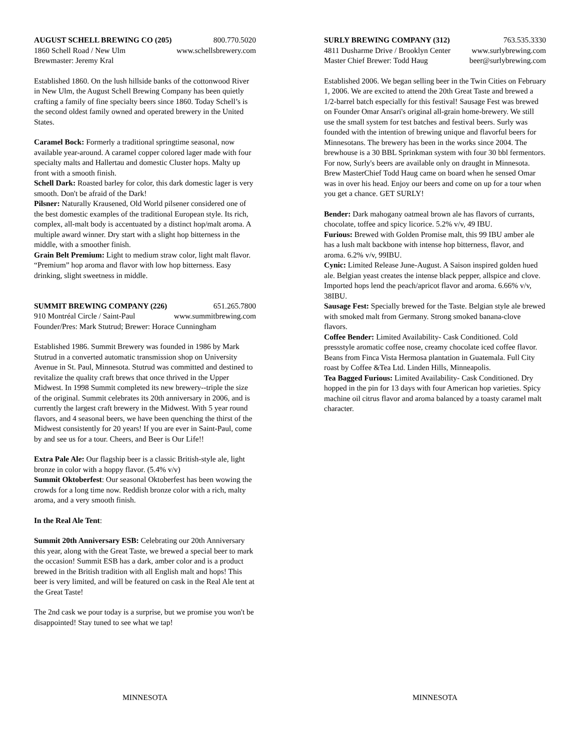AUGUST SCHELL BREWING CO (205) 800.770.5020
1860 Schell Road / New Ulm www.schellsbrewery.com
Brewmaster: Jeremy Kral
Established 1860. On the lush hillside banks of the cottonwood River in New Ulm, the August Schell Brewing Company has been quietly crafting a family of fine specialty beers since 1860. Today Schell’s is the second oldest family owned and operated brewery in the United States.
Caramel Bock: Formerly a traditional springtime seasonal, now available year-around. A caramel copper colored lager made with four specialty malts and Hallertau and domestic Cluster hops. Malty up front with a smooth finish.
Schell Dark: Roasted barley for color, this dark domestic lager is very smooth. Don't be afraid of the Dark!
Pilsner: Naturally Krausened, Old World pilsener considered one of the best domestic examples of the traditional European style. Its rich, complex, all-malt body is accentuated by a distinct hop/malt aroma. A multiple award winner. Dry start with a slight hop bitterness in the middle, with a smoother finish.
Grain Belt Premium: Light to medium straw color, light malt flavor. “Premium” hop aroma and flavor with low hop bitterness. Easy drinking, slight sweetness in middle.
SUMMIT BREWING COMPANY (226) 651.265.7800
910 Montréal Circle / Saint-Paul www.summitbrewing.com
Founder/Pres: Mark Stutrud; Brewer: Horace Cunningham
Established 1986. Summit Brewery was founded in 1986 by Mark Stutrud in a converted automatic transmission shop on University Avenue in St. Paul, Minnesota. Stutrud was committed and destined to revitalize the quality craft brews that once thrived in the Upper Midwest. In 1998 Summit completed its new brewery--triple the size of the original. Summit celebrates its 20th anniversary in 2006, and is currently the largest craft brewery in the Midwest. With 5 year round flavors, and 4 seasonal beers, we have been quenching the thirst of the Midwest consistently for 20 years! If you are ever in Saint-Paul, come by and see us for a tour. Cheers, and Beer is Our Life!!
Extra Pale Ale: Our flagship beer is a classic British-style ale, light bronze in color with a hoppy flavor. (5.4% v/v)
Summit Oktoberfest: Our seasonal Oktoberfest has been wowing the crowds for a long time now. Reddish bronze color with a rich, malty aroma, and a very smooth finish.
In the Real Ale Tent:
Summit 20th Anniversary ESB: Celebrating our 20th Anniversary this year, along with the Great Taste, we brewed a special beer to mark the occasion! Summit ESB has a dark, amber color and is a product brewed in the British tradition with all English malt and hops! This beer is very limited, and will be featured on cask in the Real Ale tent at the Great Taste!
The 2nd cask we pour today is a surprise, but we promise you won't be disappointed! Stay tuned to see what we tap!
SURLY BREWING COMPANY (312) 763.535.3330
4811 Dusharme Drive / Brooklyn Center www.surlybrewing.com
Master Chief Brewer: Todd Haug beer@surlybrewing.com
Established 2006. We began selling beer in the Twin Cities on February 1, 2006. We are excited to attend the 20th Great Taste and brewed a 1/2-barrel batch especially for this festival! Sausage Fest was brewed on Founder Omar Ansari's original all-grain home-brewery. We still use the small system for test batches and festival beers. Surly was founded with the intention of brewing unique and flavorful beers for Minnesotans. The brewery has been in the works since 2004. The brewhouse is a 30 BBL Sprinkman system with four 30 bbl fermentors. For now, Surly's beers are available only on draught in Minnesota. Brew MasterChief Todd Haug came on board when he sensed Omar was in over his head. Enjoy our beers and come on up for a tour when you get a chance. GET SURLY!
Bender: Dark mahogany oatmeal brown ale has flavors of currants, chocolate, toffee and spicy licorice. 5.2% v/v, 49 IBU.
Furious: Brewed with Golden Promise malt, this 99 IBU amber ale has a lush malt backbone with intense hop bitterness, flavor, and aroma. 6.2% v/v, 99IBU.
Cynic: Limited Release June-August. A Saison inspired golden hued ale. Belgian yeast creates the intense black pepper, allspice and clove. Imported hops lend the peach/apricot flavor and aroma. 6.66% v/v, 38IBU.
Sausage Fest: Specially brewed for the Taste. Belgian style ale brewed with smoked malt from Germany. Strong smoked banana-clove flavors.
Coffee Bender: Limited Availability- Cask Conditioned. Cold pressstyle aromatic coffee nose, creamy chocolate iced coffee flavor. Beans from Finca Vista Hermosa plantation in Guatemala. Full City roast by Coffee &Tea Ltd. Linden Hills, Minneapolis.
Tea Bagged Furious: Limited Availability- Cask Conditioned. Dry hopped in the pin for 13 days with four American hop varieties. Spicy machine oil citrus flavor and aroma balanced by a toasty caramel malt character.
MINNESOTA MINNESOTA